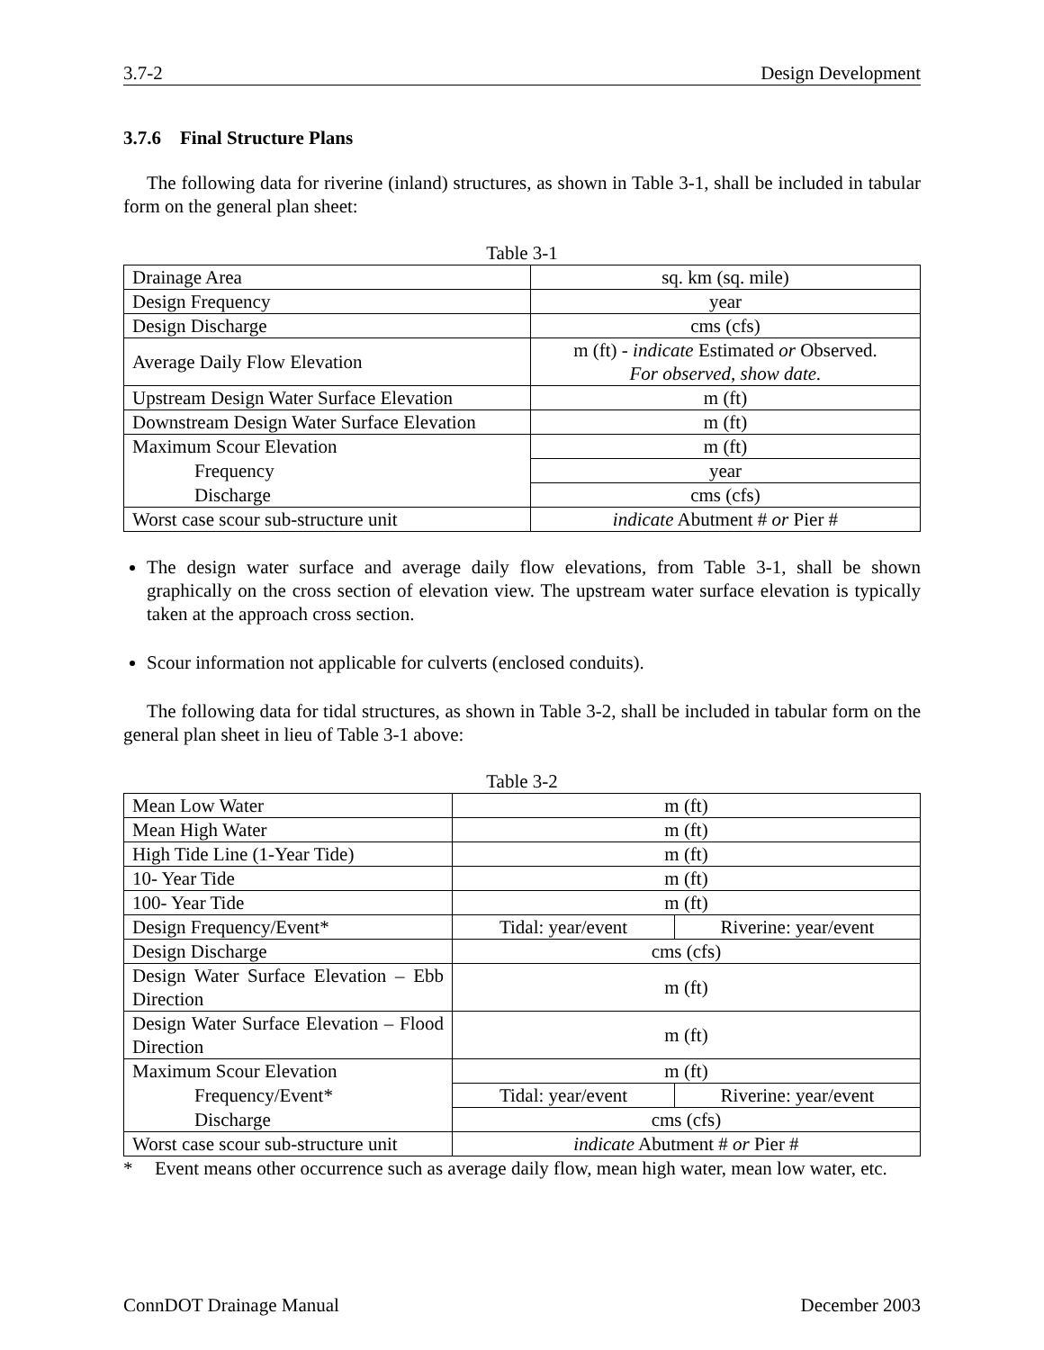3.7-2 Design Development
3.7.6 Final Structure Plans
The following data for riverine (inland) structures, as shown in Table 3-1, shall be included in tabular form on the general plan sheet:
Table 3-1
| Drainage Area | sq. km (sq. mile) |
| Design Frequency | year |
| Design Discharge | cms (cfs) |
| Average Daily Flow Elevation | m (ft) - indicate Estimated or Observed. For observed, show date. |
| Upstream Design Water Surface Elevation | m (ft) |
| Downstream Design Water Surface Elevation | m (ft) |
| Maximum Scour Elevation | m (ft) |
| Frequency | year |
| Discharge | cms (cfs) |
| Worst case scour sub-structure unit | indicate Abutment # or Pier # |
The design water surface and average daily flow elevations, from Table 3-1, shall be shown graphically on the cross section of elevation view. The upstream water surface elevation is typically taken at the approach cross section.
Scour information not applicable for culverts (enclosed conduits).
The following data for tidal structures, as shown in Table 3-2, shall be included in tabular form on the general plan sheet in lieu of Table 3-1 above:
Table 3-2
| Mean Low Water | m (ft) | |
| Mean High Water | m (ft) | |
| High Tide Line (1-Year Tide) | m (ft) | |
| 10- Year Tide | m (ft) | |
| 100- Year Tide | m (ft) | |
| Design Frequency/Event* | Tidal: year/event | Riverine: year/event |
| Design Discharge | cms (cfs) | |
| Design Water Surface Elevation – Ebb Direction | m (ft) | |
| Design Water Surface Elevation – Flood Direction | m (ft) | |
| Maximum Scour Elevation | m (ft) | |
| Frequency/Event* | Tidal: year/event | Riverine: year/event |
| Discharge | cms (cfs) | |
| Worst case scour sub-structure unit | indicate Abutment # or Pier # | |
* Event means other occurrence such as average daily flow, mean high water, mean low water, etc.
ConnDOT Drainage Manual December 2003